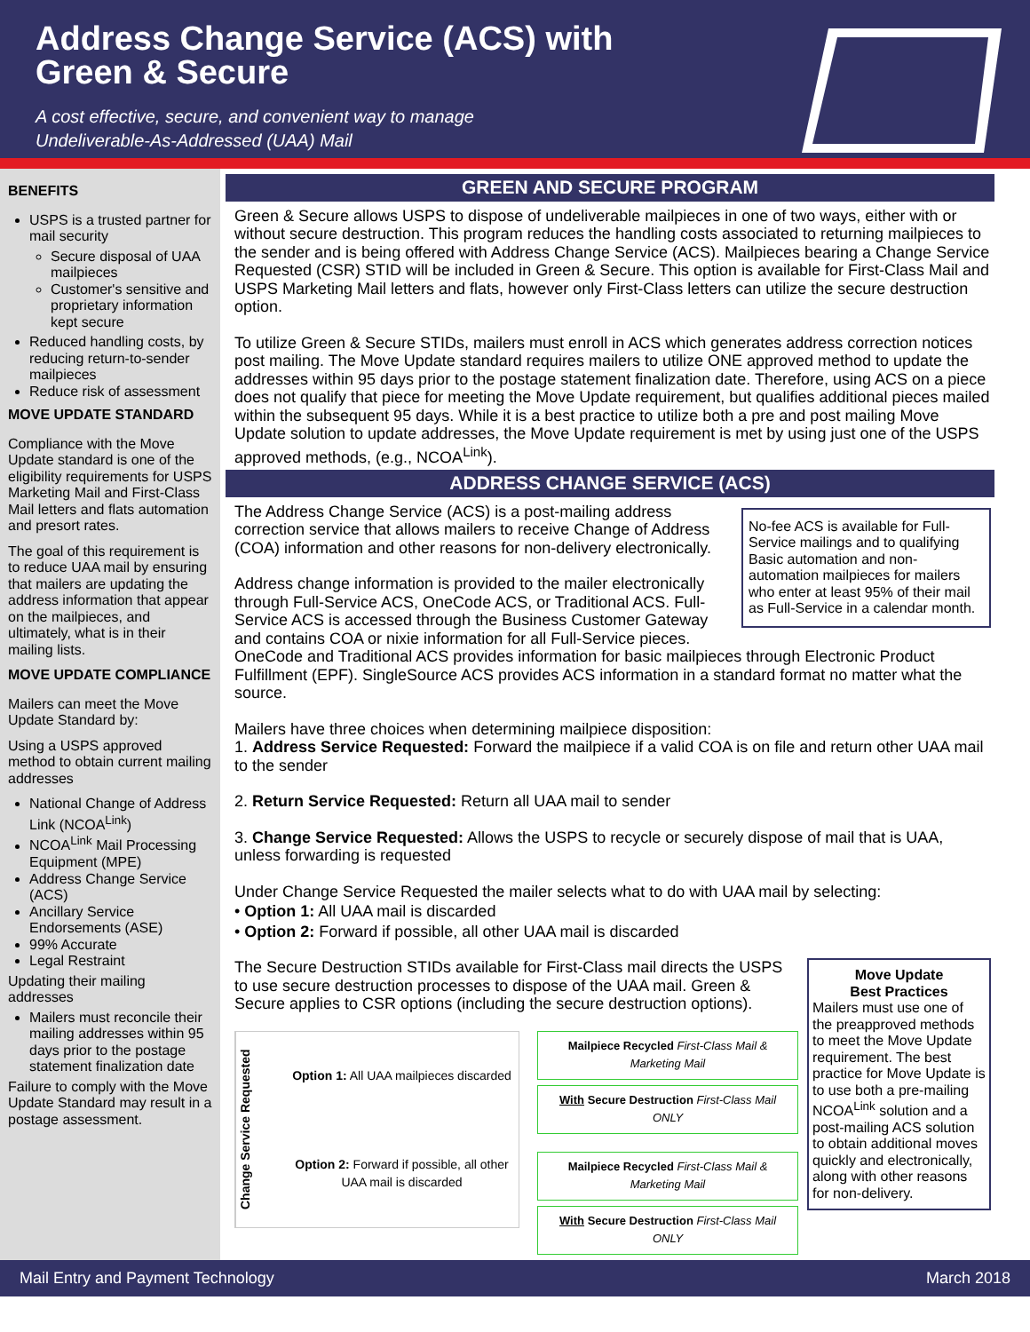Address Change Service (ACS) with
Green & Secure
A cost effective, secure, and convenient way to manage
Undeliverable-As-Addressed (UAA) Mail
BENEFITS
USPS is a trusted partner for mail security
Secure disposal of UAA mailpieces
Customer's sensitive and proprietary information kept secure
Reduced handling costs, by reducing return-to-sender mailpieces
Reduce risk of assessment
MOVE UPDATE STANDARD
Compliance with the Move Update standard is one of the eligibility requirements for USPS Marketing Mail and First-Class Mail letters and flats automation and presort rates.
The goal of this requirement is to reduce UAA mail by ensuring that mailers are updating the address information that appear on the mailpieces, and ultimately, what is in their mailing lists.
MOVE UPDATE COMPLIANCE
Mailers can meet the Move Update Standard by:
Using a USPS approved method to obtain current mailing addresses
National Change of Address Link (NCOA<sup>Link</sup>)
NCOA<sup>Link</sup> Mail Processing Equipment (MPE)
Address Change Service (ACS)
Ancillary Service Endorsements (ASE)
99% Accurate
Legal Restraint
Updating their mailing addresses
Mailers must reconcile their mailing addresses within 95 days prior to the postage statement finalization date
Failure to comply with the Move Update Standard may result in a postage assessment.
GREEN AND SECURE PROGRAM
Green & Secure allows USPS to dispose of undeliverable mailpieces in one of two ways, either with or without secure destruction. This program reduces the handling costs associated to returning mailpieces to the sender and is being offered with Address Change Service (ACS). Mailpieces bearing a Change Service Requested (CSR) STID will be included in Green & Secure. This option is available for First-Class Mail and USPS Marketing Mail letters and flats, however only First-Class letters can utilize the secure destruction option.
To utilize Green & Secure STIDs, mailers must enroll in ACS which generates address correction notices post mailing. The Move Update standard requires mailers to utilize ONE approved method to update the addresses within 95 days prior to the postage statement finalization date. Therefore, using ACS on a piece does not qualify that piece for meeting the Move Update requirement, but qualifies additional pieces mailed within the subsequent 95 days. While it is a best practice to utilize both a pre and post mailing Move Update solution to update addresses, the Move Update requirement is met by using just one of the USPS approved methods, (e.g., NCOA<sup>Link</sup>).
ADDRESS CHANGE SERVICE (ACS)
No-fee ACS is available for Full-Service mailings and to qualifying Basic automation and non-automation mailpieces for mailers who enter at least 95% of their mail as Full-Service in a calendar month.
The Address Change Service (ACS) is a post-mailing address correction service that allows mailers to receive Change of Address (COA) information and other reasons for non-delivery electronically.
Address change information is provided to the mailer electronically through Full-Service ACS, OneCode ACS, or Traditional ACS. Full-Service ACS is accessed through the Business Customer Gateway and contains COA or nixie information for all Full-Service pieces. OneCode and Traditional ACS provides information for basic mailpieces through Electronic Product Fulfillment (EPF). SingleSource ACS provides ACS information in a standard format no matter what the source.
Mailers have three choices when determining mailpiece disposition:
1. Address Service Requested: Forward the mailpiece if a valid COA is on file and return other UAA mail to the sender
2. Return Service Requested: Return all UAA mail to sender
3. Change Service Requested: Allows the USPS to recycle or securely dispose of mail that is UAA, unless forwarding is requested
Under Change Service Requested the mailer selects what to do with UAA mail by selecting:
• Option 1: All UAA mail is discarded
• Option 2: Forward if possible, all other UAA mail is discarded
Move Update
Best Practices
Mailers must use one of the preapproved methods to meet the Move Update requirement. The best practice for Move Update is to use both a pre-mailing NCOA<sup>Link</sup> solution and a post-mailing ACS solution to obtain additional moves quickly and electronically, along with other reasons for non-delivery.
The Secure Destruction STIDs available for First-Class mail directs the USPS to use secure destruction processes to dispose of the UAA mail. Green & Secure applies to CSR options (including the secure destruction options).
Change Service Requested
Option 1: All UAA mailpieces discarded
Option 2: Forward if possible, all other UAA mail is discarded
Mailpiece Recycled First-Class Mail & Marketing Mail
With Secure Destruction First-Class Mail ONLY
Mailpiece Recycled First-Class Mail & Marketing Mail
With Secure Destruction First-Class Mail ONLY
Mail Entry and Payment Technology March 2018